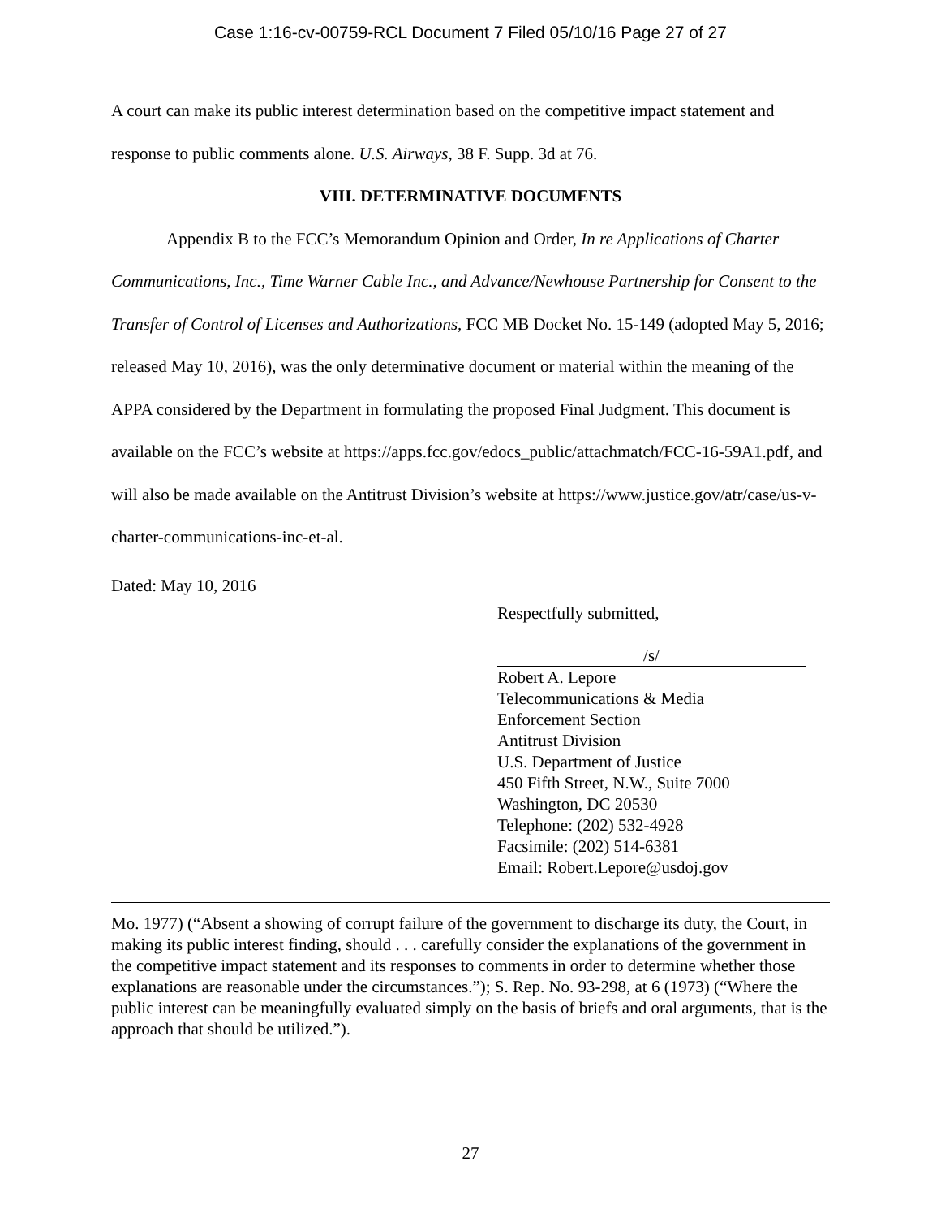Case 1:16-cv-00759-RCL Document 7 Filed 05/10/16 Page 27 of 27
A court can make its public interest determination based on the competitive impact statement and response to public comments alone. U.S. Airways, 38 F. Supp. 3d at 76.
VIII. DETERMINATIVE DOCUMENTS
Appendix B to the FCC’s Memorandum Opinion and Order, In re Applications of Charter Communications, Inc., Time Warner Cable Inc., and Advance/Newhouse Partnership for Consent to the Transfer of Control of Licenses and Authorizations, FCC MB Docket No. 15-149 (adopted May 5, 2016; released May 10, 2016), was the only determinative document or material within the meaning of the APPA considered by the Department in formulating the proposed Final Judgment. This document is available on the FCC’s website at https://apps.fcc.gov/edocs_public/attachmatch/FCC-16-59A1.pdf, and will also be made available on the Antitrust Division’s website at https://www.justice.gov/atr/case/us-v-charter-communications-inc-et-al.
Dated: May 10, 2016
Respectfully submitted,
/s/
Robert A. Lepore
Telecommunications & Media
Enforcement Section
Antitrust Division
U.S. Department of Justice
450 Fifth Street, N.W., Suite 7000
Washington, DC 20530
Telephone: (202) 532-4928
Facsimile: (202) 514-6381
Email: Robert.Lepore@usdoj.gov
Mo. 1977) (“Absent a showing of corrupt failure of the government to discharge its duty, the Court, in making its public interest finding, should . . . carefully consider the explanations of the government in the competitive impact statement and its responses to comments in order to determine whether those explanations are reasonable under the circumstances.”); S. Rep. No. 93-298, at 6 (1973) (“Where the public interest can be meaningfully evaluated simply on the basis of briefs and oral arguments, that is the approach that should be utilized.”).
27